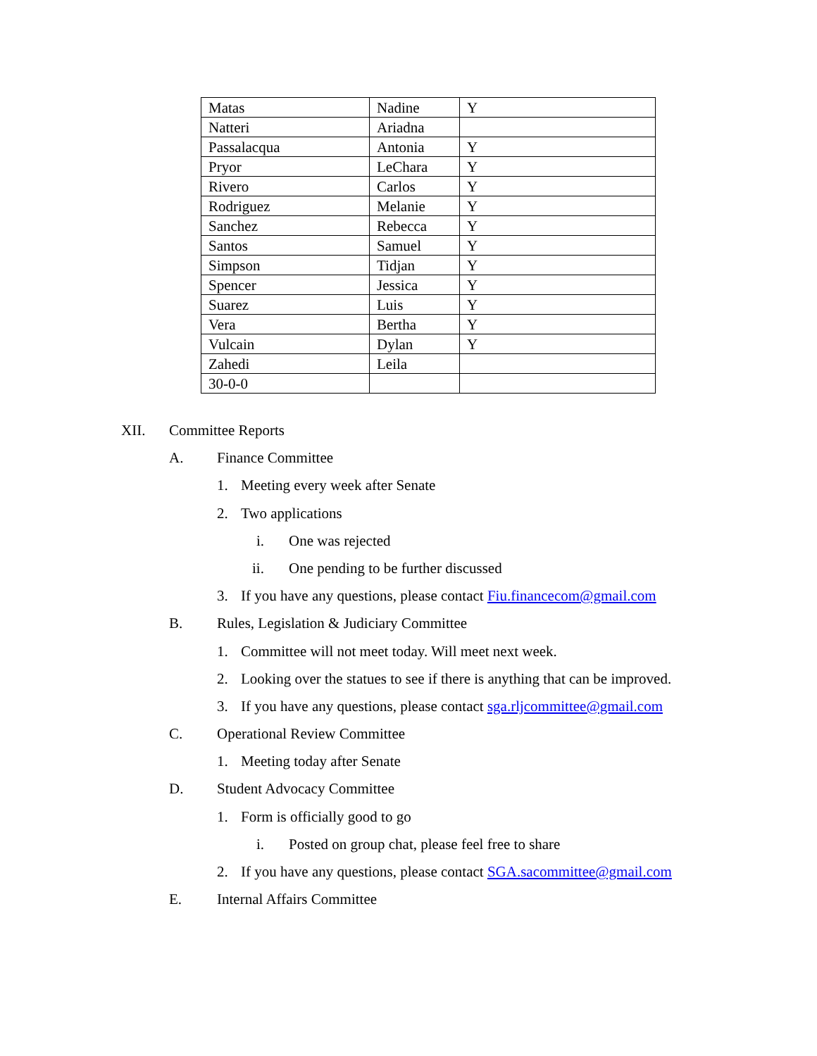| Matas | Nadine | Y |
| Natteri | Ariadna | |
| Passalacqua | Antonia | Y |
| Pryor | LeChara | Y |
| Rivero | Carlos | Y |
| Rodriguez | Melanie | Y |
| Sanchez | Rebecca | Y |
| Santos | Samuel | Y |
| Simpson | Tidjan | Y |
| Spencer | Jessica | Y |
| Suarez | Luis | Y |
| Vera | Bertha | Y |
| Vulcain | Dylan | Y |
| Zahedi | Leila | |
| 30-0-0 | | |
XII. Committee Reports
A. Finance Committee
1. Meeting every week after Senate
2. Two applications
i. One was rejected
ii. One pending to be further discussed
3. If you have any questions, please contact Fiu.financecom@gmail.com
B. Rules, Legislation & Judiciary Committee
1. Committee will not meet today. Will meet next week.
2. Looking over the statues to see if there is anything that can be improved.
3. If you have any questions, please contact sga.rljcommittee@gmail.com
C. Operational Review Committee
1. Meeting today after Senate
D. Student Advocacy Committee
1. Form is officially good to go
i. Posted on group chat, please feel free to share
2. If you have any questions, please contact SGA.sacommittee@gmail.com
E. Internal Affairs Committee